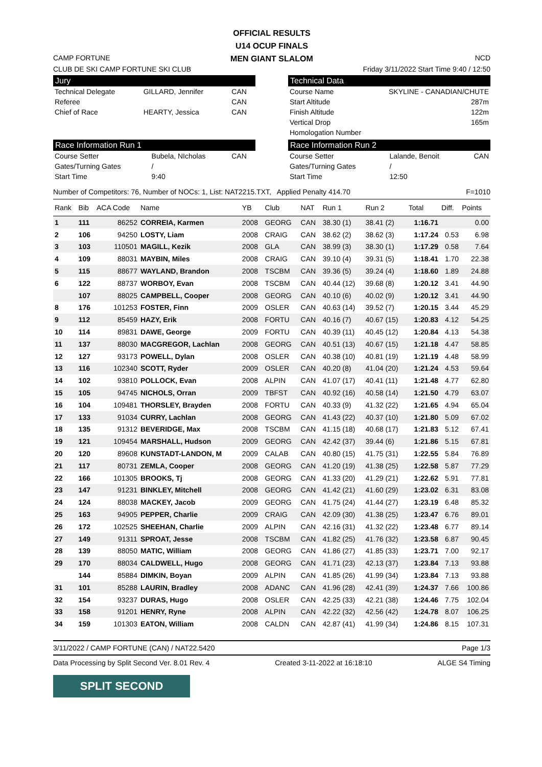OFFICIAL RESULTS
U14 OCUP FINALS
MEN GIANT SLALOM
CAMP FORTUNE NCD
CLUB DE SKI CAMP FORTUNE SKI CLUB Friday 3/11/2022 Start Time 9:40 / 12:50
Jury
| Technical Delegate | GILLARD, Jennifer | CAN |
| Referee | | CAN |
| Chief of Race | HEARTY, Jessica | CAN |
Technical Data
| Course Name | SKYLINE - CANADIAN/CHUTE |
| Start Altitude | 287m |
| Finish Altitude | 122m |
| Vertical Drop | 165m |
| Homologation Number | |
Race Information Run 1
| Course Setter | Bubela, NIcholas | CAN |
| Gates/Turning Gates | / | |
| Start Time | 9:40 | |
Race Information Run 2
| Course Setter | Lalande, Benoit | CAN |
| Gates/Turning Gates | / | |
| Start Time | 12:50 | |
Number of Competitors: 76, Number of NOCs: 1, List: NAT2215.TXT, Applied Penalty 414.70 F=1010
| Rank | Bib | ACA Code | Name | YB | Club | NAT | Run 1 | Run 2 | Total | Diff. | Points |
| --- | --- | --- | --- | --- | --- | --- | --- | --- | --- | --- | --- |
| 1 | 111 | 86252 | CORREIA, Karmen | 2008 | GEORG | CAN | 38.30 (1) | 38.41 (2) | 1:16.71 | | 0.00 |
| 2 | 106 | 94250 | LOSTY, Liam | 2008 | CRAIG | CAN | 38.62 (2) | 38.62 (3) | 1:17.24 | 0.53 | 6.98 |
| 3 | 103 | 110501 | MAGILL, Kezik | 2008 | GLA | CAN | 38.99 (3) | 38.30 (1) | 1:17.29 | 0.58 | 7.64 |
| 4 | 109 | 88031 | MAYBIN, Miles | 2008 | CRAIG | CAN | 39.10 (4) | 39.31 (5) | 1:18.41 | 1.70 | 22.38 |
| 5 | 115 | 88677 | WAYLAND, Brandon | 2008 | TSCBM | CAN | 39.36 (5) | 39.24 (4) | 1:18.60 | 1.89 | 24.88 |
| 6 | 122 | 88737 | WORBOY, Evan | 2008 | TSCBM | CAN | 40.44 (12) | 39.68 (8) | 1:20.12 | 3.41 | 44.90 |
| | 107 | 88025 | CAMPBELL, Cooper | 2008 | GEORG | CAN | 40.10 (6) | 40.02 (9) | 1:20.12 | 3.41 | 44.90 |
| 8 | 176 | 101253 | FOSTER, Finn | 2009 | OSLER | CAN | 40.63 (14) | 39.52 (7) | 1:20.15 | 3.44 | 45.29 |
| 9 | 112 | 85459 | HAZY, Erik | 2008 | FORTU | CAN | 40.16 (7) | 40.67 (15) | 1:20.83 | 4.12 | 54.25 |
| 10 | 114 | 89831 | DAWE, George | 2009 | FORTU | CAN | 40.39 (11) | 40.45 (12) | 1:20.84 | 4.13 | 54.38 |
| 11 | 137 | 88030 | MACGREGOR, Lachlan | 2008 | GEORG | CAN | 40.51 (13) | 40.67 (15) | 1:21.18 | 4.47 | 58.85 |
| 12 | 127 | 93173 | POWELL, Dylan | 2008 | OSLER | CAN | 40.38 (10) | 40.81 (19) | 1:21.19 | 4.48 | 58.99 |
| 13 | 116 | 102340 | SCOTT, Ryder | 2009 | OSLER | CAN | 40.20 (8) | 41.04 (20) | 1:21.24 | 4.53 | 59.64 |
| 14 | 102 | 93810 | POLLOCK, Evan | 2008 | ALPIN | CAN | 41.07 (17) | 40.41 (11) | 1:21.48 | 4.77 | 62.80 |
| 15 | 105 | 94745 | NICHOLS, Orran | 2009 | TBFST | CAN | 40.92 (16) | 40.58 (14) | 1:21.50 | 4.79 | 63.07 |
| 16 | 104 | 109481 | THORSLEY, Brayden | 2008 | FORTU | CAN | 40.33 (9) | 41.32 (22) | 1:21.65 | 4.94 | 65.04 |
| 17 | 133 | 91034 | CURRY, Lachlan | 2008 | GEORG | CAN | 41.43 (22) | 40.37 (10) | 1:21.80 | 5.09 | 67.02 |
| 18 | 135 | 91312 | BEVERIDGE, Max | 2008 | TSCBM | CAN | 41.15 (18) | 40.68 (17) | 1:21.83 | 5.12 | 67.41 |
| 19 | 121 | 109454 | MARSHALL, Hudson | 2009 | GEORG | CAN | 42.42 (37) | 39.44 (6) | 1:21.86 | 5.15 | 67.81 |
| 20 | 120 | 89608 | KUNSTADT-LANDON, M | 2009 | CALAB | CAN | 40.80 (15) | 41.75 (31) | 1:22.55 | 5.84 | 76.89 |
| 21 | 117 | 80731 | ZEMLA, Cooper | 2008 | GEORG | CAN | 41.20 (19) | 41.38 (25) | 1:22.58 | 5.87 | 77.29 |
| 22 | 166 | 101305 | BROOKS, Tj | 2008 | GEORG | CAN | 41.33 (20) | 41.29 (21) | 1:22.62 | 5.91 | 77.81 |
| 23 | 147 | 91231 | BINKLEY, Mitchell | 2008 | GEORG | CAN | 41.42 (21) | 41.60 (29) | 1:23.02 | 6.31 | 83.08 |
| 24 | 124 | 88038 | MACKEY, Jacob | 2009 | GEORG | CAN | 41.75 (24) | 41.44 (27) | 1:23.19 | 6.48 | 85.32 |
| 25 | 163 | 94905 | PEPPER, Charlie | 2009 | CRAIG | CAN | 42.09 (30) | 41.38 (25) | 1:23.47 | 6.76 | 89.01 |
| 26 | 172 | 102525 | SHEEHAN, Charlie | 2009 | ALPIN | CAN | 42.16 (31) | 41.32 (22) | 1:23.48 | 6.77 | 89.14 |
| 27 | 149 | 91311 | SPROAT, Jesse | 2008 | TSCBM | CAN | 41.82 (25) | 41.76 (32) | 1:23.58 | 6.87 | 90.45 |
| 28 | 139 | 88050 | MATIC, William | 2008 | GEORG | CAN | 41.86 (27) | 41.85 (33) | 1:23.71 | 7.00 | 92.17 |
| 29 | 170 | 88034 | CALDWELL, Hugo | 2008 | GEORG | CAN | 41.71 (23) | 42.13 (37) | 1:23.84 | 7.13 | 93.88 |
| | 144 | 85884 | DIMKIN, Boyan | 2009 | ALPIN | CAN | 41.85 (26) | 41.99 (34) | 1:23.84 | 7.13 | 93.88 |
| 31 | 101 | 85288 | LAURIN, Bradley | 2008 | ADANC | CAN | 41.96 (28) | 42.41 (39) | 1:24.37 | 7.66 | 100.86 |
| 32 | 154 | 93237 | DURAS, Hugo | 2008 | OSLER | CAN | 42.25 (33) | 42.21 (38) | 1:24.46 | 7.75 | 102.04 |
| 33 | 158 | 91201 | HENRY, Ryne | 2008 | ALPIN | CAN | 42.22 (32) | 42.56 (42) | 1:24.78 | 8.07 | 106.25 |
| 34 | 159 | 101303 | EATON, William | 2008 | CALDN | CAN | 42.87 (41) | 41.99 (34) | 1:24.86 | 8.15 | 107.31 |
3/11/2022 / CAMP FORTUNE (CAN) / NAT22.5420 Page 1/3
Data Processing by Split Second Ver. 8.01 Rev. 4 Created 3-11-2022 at 16:18:10 ALGE S4 Timing
SPLIT SECOND